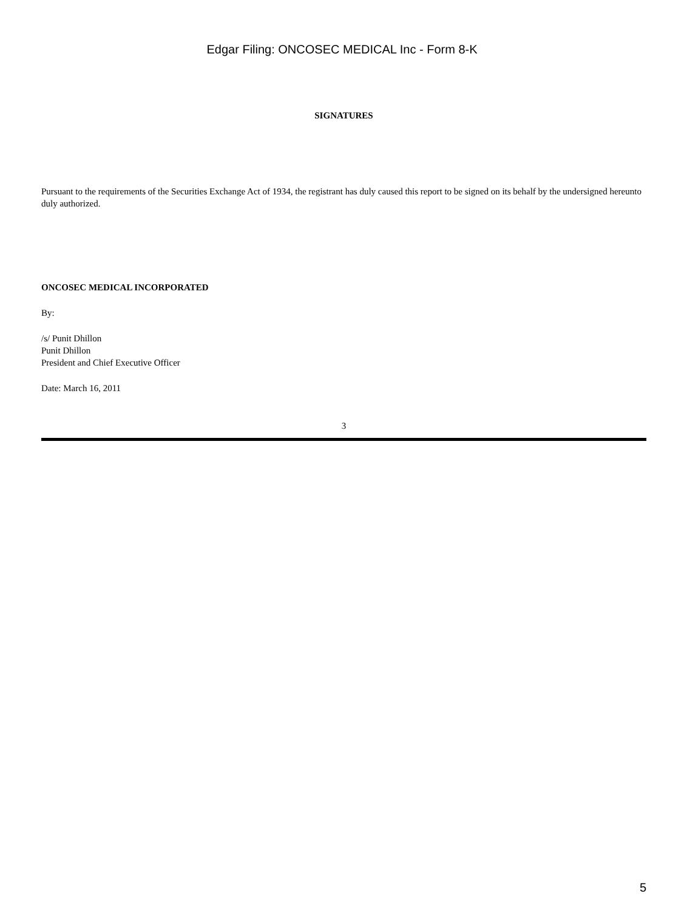Edgar Filing: ONCOSEC MEDICAL Inc - Form 8-K
SIGNATURES
Pursuant to the requirements of the Securities Exchange Act of 1934, the registrant has duly caused this report to be signed on its behalf by the undersigned hereunto duly authorized.
ONCOSEC MEDICAL INCORPORATED
By:
/s/ Punit Dhillon
Punit Dhillon
President and Chief Executive Officer
Date: March 16, 2011
3
5